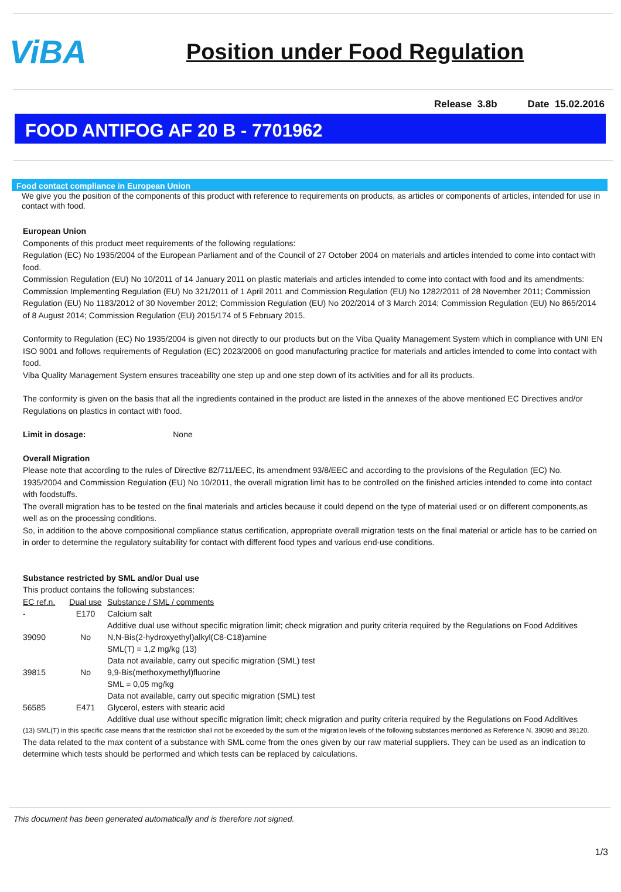ViBA
Position under Food Regulation
Release 3.8b Date 15.02.2016
FOOD ANTIFOG AF 20 B - 7701962
Food contact compliance in European Union
We give you the position of the components of this product with reference to requirements on products, as articles or components of articles, intended for use in contact with food.
European Union
Components of this product meet requirements of the following regulations:
Regulation (EC) No 1935/2004 of the European Parliament and of the Council of 27 October 2004 on materials and articles intended to come into contact with food.
Commission Regulation (EU) No 10/2011 of 14 January 2011 on plastic materials and articles intended to come into contact with food and its amendments: Commission Implementing Regulation (EU) No 321/2011 of 1 April 2011 and Commission Regulation (EU) No 1282/2011 of 28 November 2011; Commission Regulation (EU) No 1183/2012 of 30 November 2012; Commission Regulation (EU) No 202/2014 of 3 March 2014; Commission Regulation (EU) No 865/2014 of 8 August 2014; Commission Regulation (EU) 2015/174 of 5 February 2015.
Conformity to Regulation (EC) No 1935/2004 is given not directly to our products but on the Viba Quality Management System which in compliance with UNI EN ISO 9001 and follows requirements of Regulation (EC) 2023/2006 on good manufacturing practice for materials and articles intended to come into contact with food.
Viba Quality Management System ensures traceability one step up and one step down of its activities and for all its products.
The conformity is given on the basis that all the ingredients contained in the product are listed in the annexes of the above mentioned EC Directives and/or Regulations on plastics in contact with food.
Limit in dosage: None
Overall Migration
Please note that according to the rules of Directive 82/711/EEC, its amendment 93/8/EEC and according to the provisions of the Regulation (EC) No. 1935/2004 and Commission Regulation (EU) No 10/2011, the overall migration limit has to be controlled on the finished articles intended to come into contact with foodstuffs.
The overall migration has to be tested on the final materials and articles because it could depend on the type of material used or on different components,as well as on the processing conditions.
So, in addition to the above compositional compliance status certification, appropriate overall migration tests on the final material or article has to be carried on in order to determine the regulatory suitability for contact with different food types and various end-use conditions.
Substance restricted by SML and/or Dual use
This product contains the following substances:
| EC ref.n. | Dual use | Substance / SML / comments |
| - | E170 | Calcium salt |
| | | Additive dual use without specific migration limit; check migration and purity criteria required by the Regulations on Food Additives |
| 39090 | No | N,N-Bis(2-hydroxyethyl)alkyl(C8-C18)amine SML(T) = 1,2 mg/kg (13) Data not available, carry out specific migration (SML) test |
| 39815 | No | 9,9-Bis(methoxymethyl)fluorine SML = 0,05 mg/kg Data not available, carry out specific migration (SML) test |
| 56585 | E471 | Glycerol, esters with stearic acid Additive dual use without specific migration limit; check migration and purity criteria required by the Regulations on Food Additives |
(13) SML(T) in this specific case means that the restriction shall not be exceeded by the sum of the migration levels of the following substances mentioned as Reference N. 39090 and 39120.
The data related to the max content of a substance with SML come from the ones given by our raw material suppliers. They can be used as an indication to determine which tests should be performed and which tests can be replaced by calculations.
This document has been generated automatically and is therefore not signed.
1/3